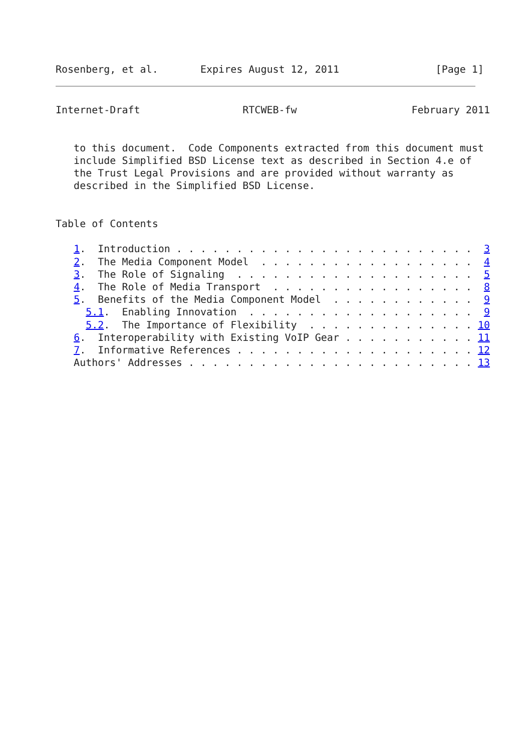Rosenberg, et al.       Expires August 12, 2011                [Page 1]
Internet-Draft                 RTCWEB-fw                   February 2011


   to this document.  Code Components extracted from this document must
   include Simplified BSD License text as described in Section 4.e of
   the Trust Legal Provisions and are provided without warranty as
   described in the Simplified BSD License.


Table of Contents

   1.  Introduction . . . . . . . . . . . . . . . . . . . . . . . . .  3
   2.  The Media Component Model  . . . . . . . . . . . . . . . . . .  4
   3.  The Role of Signaling  . . . . . . . . . . . . . . . . . . . .  5
   4.  The Role of Media Transport  . . . . . . . . . . . . . . . . .  8
   5.  Benefits of the Media Component Model  . . . . . . . . . . . .  9
     5.1.  Enabling Innovation  . . . . . . . . . . . . . . . . . . .  9
     5.2.  The Importance of Flexibility  . . . . . . . . . . . . . . 10
   6.  Interoperability with Existing VoIP Gear . . . . . . . . . . . 11
   7.  Informative References . . . . . . . . . . . . . . . . . . . . 12
   Authors' Addresses . . . . . . . . . . . . . . . . . . . . . . . . 13